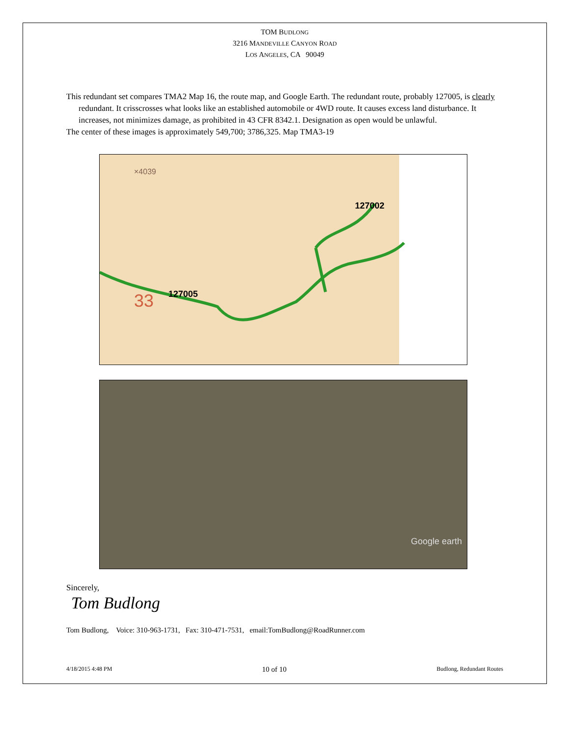TOM BUDLONG
3216 MANDEVILLE CANYON ROAD
LOS ANGELES, CA 90049
This redundant set compares TMA2 Map 16, the route map, and Google Earth. The redundant route, probably 127005, is clearly redundant. It crisscrosses what looks like an established automobile or 4WD route. It causes excess land disturbance. It increases, not minimizes damage, as prohibited in 43 CFR 8342.1. Designation as open would be unlawful.
The center of these images is approximately 549,700; 3786,325. Map TMA3-19
127005
127002
33
×4039
Google earth
Sincerely,
Tom Budlong
Tom Budlong, Voice: 310-963-1731, Fax: 310-471-7531, email:TomBudlong@RoadRunner.com
4/18/2015 4:48 PM 10 of 10 Budlong, Redundant Routes